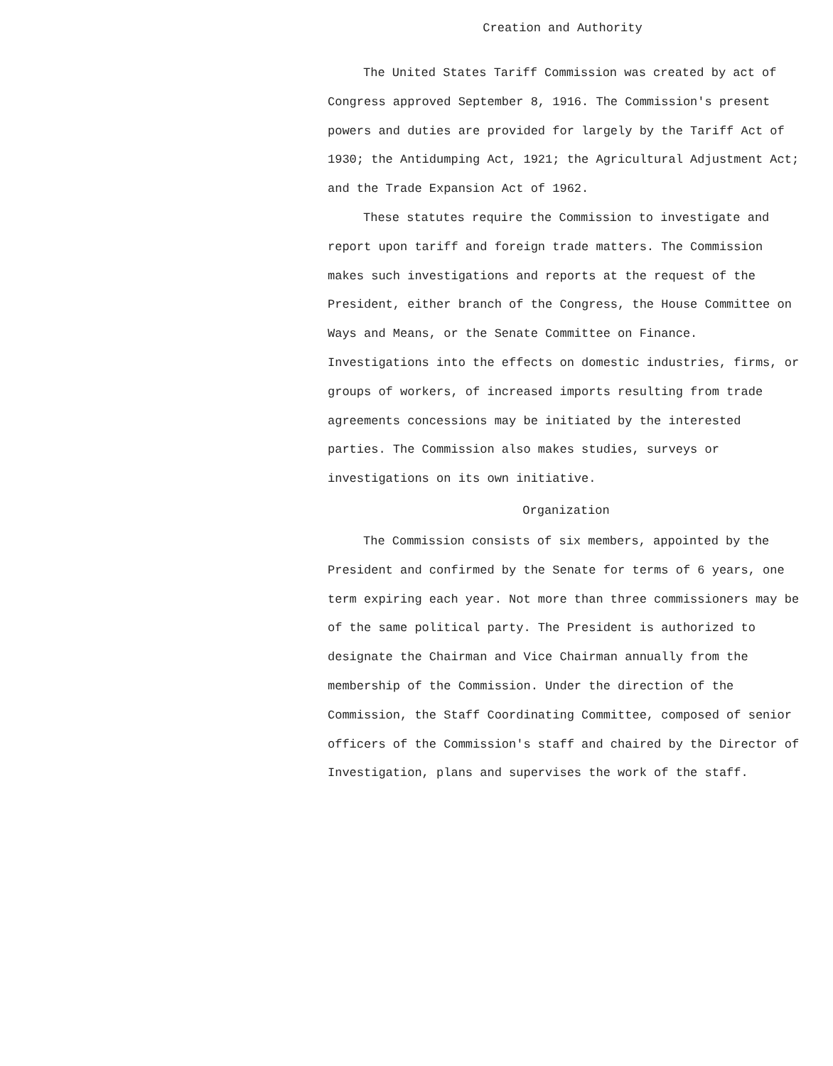Creation and Authority
The United States Tariff Commission was created by act of Congress approved September 8, 1916. The Commission's present powers and duties are provided for largely by the Tariff Act of 1930; the Antidumping Act, 1921; the Agricultural Adjustment Act; and the Trade Expansion Act of 1962.
These statutes require the Commission to investigate and report upon tariff and foreign trade matters. The Commission makes such investigations and reports at the request of the President, either branch of the Congress, the House Committee on Ways and Means, or the Senate Committee on Finance. Investigations into the effects on domestic industries, firms, or groups of workers, of increased imports resulting from trade agreements concessions may be initiated by the interested parties. The Commission also makes studies, surveys or investigations on its own initiative.
Organization
The Commission consists of six members, appointed by the President and confirmed by the Senate for terms of 6 years, one term expiring each year. Not more than three commissioners may be of the same political party. The President is authorized to designate the Chairman and Vice Chairman annually from the membership of the Commission. Under the direction of the Commission, the Staff Coordinating Committee, composed of senior officers of the Commission's staff and chaired by the Director of Investigation, plans and supervises the work of the staff.